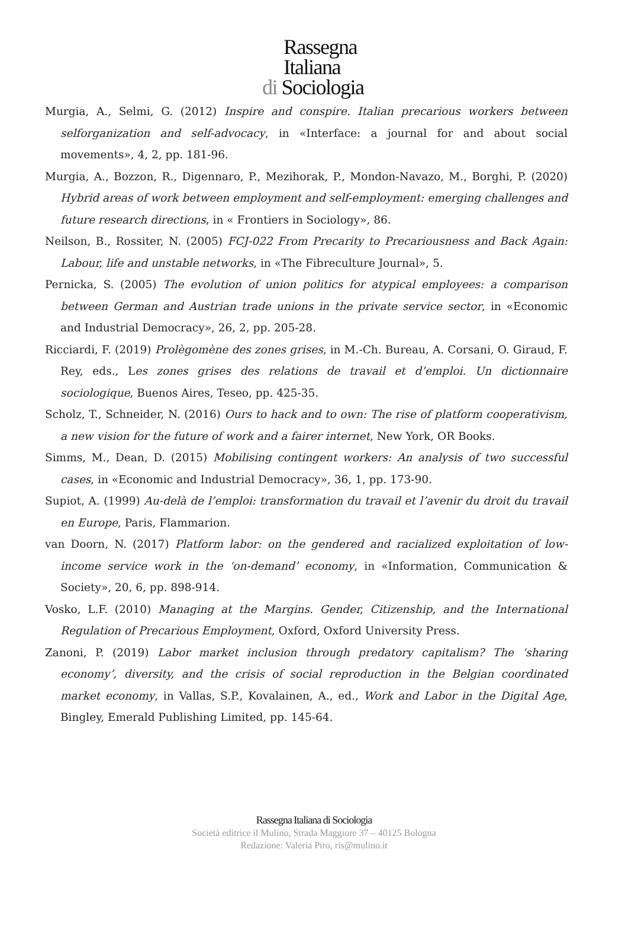Rassegna
Italiana
di Sociologia
Murgia, A., Selmi, G. (2012) Inspire and conspire. Italian precarious workers between selforganization and self-advocacy, in «Interface: a journal for and about social movements», 4, 2, pp. 181-96.
Murgia, A., Bozzon, R., Digennaro, P., Mezihorak, P., Mondon-Navazo, M., Borghi, P. (2020) Hybrid areas of work between employment and self-employment: emerging challenges and future research directions, in « Frontiers in Sociology», 86.
Neilson, B., Rossiter, N. (2005) FCJ-022 From Precarity to Precariousness and Back Again: Labour, life and unstable networks, in «The Fibreculture Journal», 5.
Pernicka, S. (2005) The evolution of union politics for atypical employees: a comparison between German and Austrian trade unions in the private service sector, in «Economic and Industrial Democracy», 26, 2, pp. 205-28.
Ricciardi, F. (2019) Prolègomène des zones grises, in M.-Ch. Bureau, A. Corsani, O. Giraud, F. Rey, eds., Les zones grises des relations de travail et d’emploi. Un dictionnaire sociologique, Buenos Aires, Teseo, pp. 425-35.
Scholz, T., Schneider, N. (2016) Ours to hack and to own: The rise of platform cooperativism, a new vision for the future of work and a fairer internet, New York, OR Books.
Simms, M., Dean, D. (2015) Mobilising contingent workers: An analysis of two successful cases, in «Economic and Industrial Democracy», 36, 1, pp. 173-90.
Supiot, A. (1999) Au-delà de l’emploi: transformation du travail et l’avenir du droit du travail en Europe, Paris, Flammarion.
van Doorn, N. (2017) Platform labor: on the gendered and racialized exploitation of low-income service work in the ‘on-demand’ economy, in «Information, Communication & Society», 20, 6, pp. 898-914.
Vosko, L.F. (2010) Managing at the Margins. Gender, Citizenship, and the International Regulation of Precarious Employment, Oxford, Oxford University Press.
Zanoni, P. (2019) Labor market inclusion through predatory capitalism? The ‘sharing economy’, diversity, and the crisis of social reproduction in the Belgian coordinated market economy, in Vallas, S.P., Kovalainen, A., ed., Work and Labor in the Digital Age, Bingley, Emerald Publishing Limited, pp. 145-64.
Rassegna Italiana di Sociologia
Società editrice il Mulino, Strada Maggiore 37 – 40125 Bologna
Redazione: Valeria Piro, ris@mulino.it